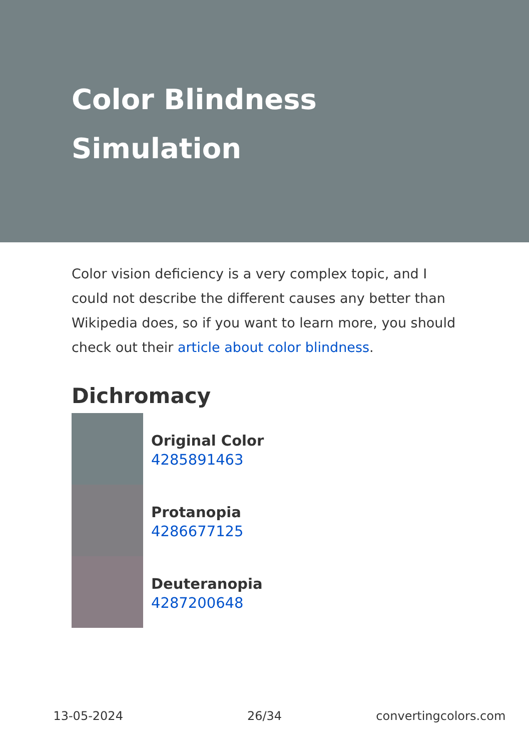Color Blindness Simulation
Color vision deficiency is a very complex topic, and I could not describe the different causes any better than Wikipedia does, so if you want to learn more, you should check out their article about color blindness.
Dichromacy
Original Color
4285891463
Protanopia
4286677125
Deuteranopia
4287200648
13-05-2024 26/34 convertingcolors.com